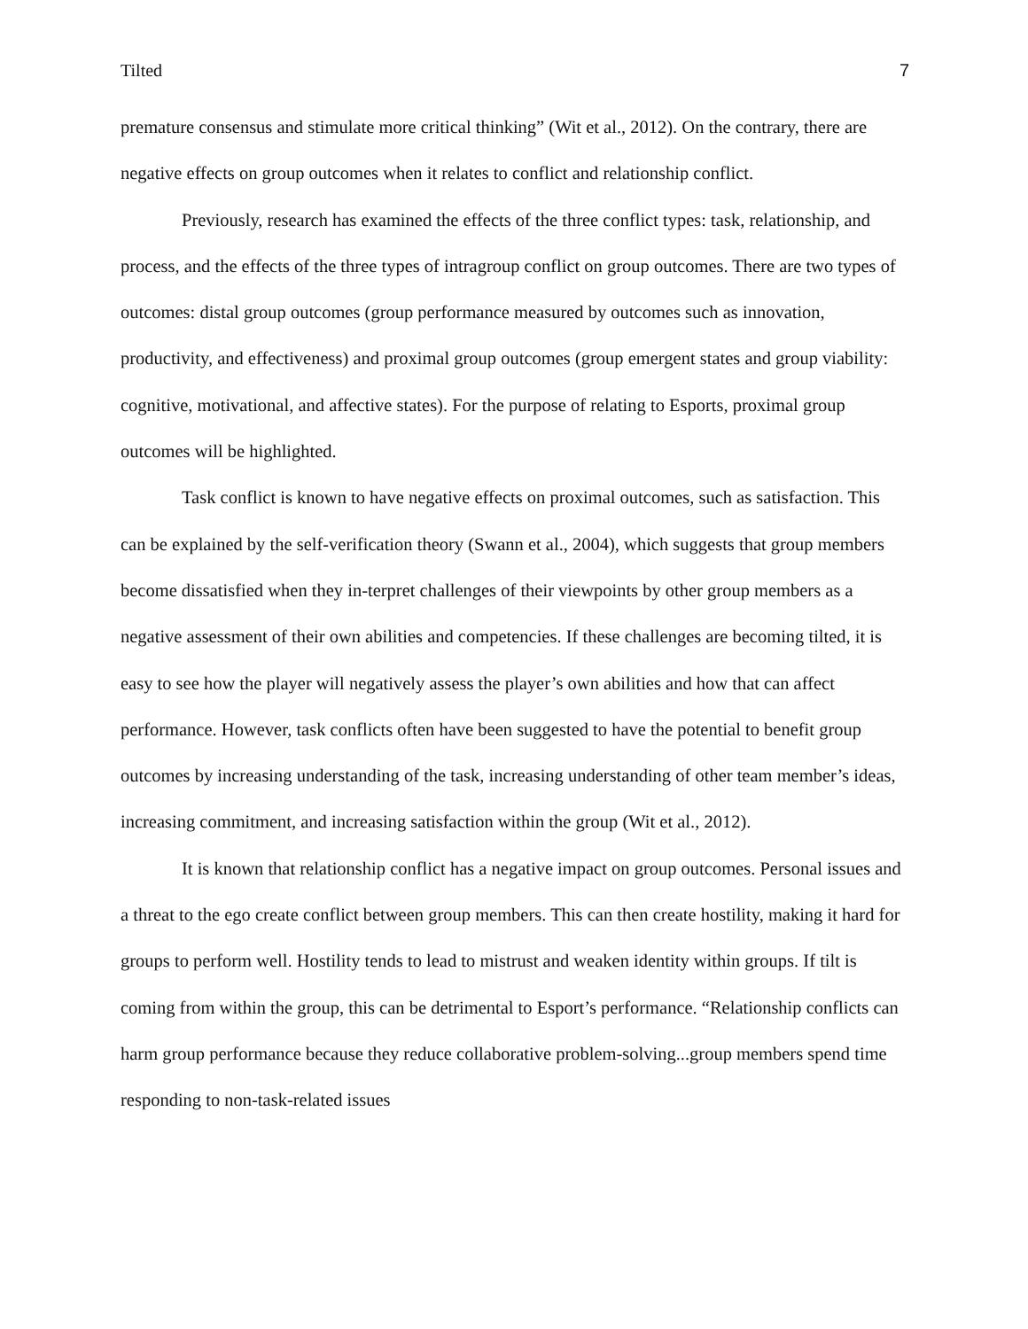Tilted 7
premature consensus and stimulate more critical thinking” (Wit et al., 2012). On the contrary, there are negative effects on group outcomes when it relates to conflict and relationship conflict.
Previously, research has examined the effects of the three conflict types: task, relationship, and process, and the effects of the three types of intragroup conflict on group outcomes. There are two types of outcomes: distal group outcomes (group performance measured by outcomes such as innovation, productivity, and effectiveness) and proximal group outcomes (group emergent states and group viability: cognitive, motivational, and affective states). For the purpose of relating to Esports, proximal group outcomes will be highlighted.
Task conflict is known to have negative effects on proximal outcomes, such as satisfaction. This can be explained by the self-verification theory (Swann et al., 2004), which suggests that group members become dissatisfied when they in-terpret challenges of their viewpoints by other group members as a negative assessment of their own abilities and competencies. If these challenges are becoming tilted, it is easy to see how the player will negatively assess the player’s own abilities and how that can affect performance. However, task conflicts often have been suggested to have the potential to benefit group outcomes by increasing understanding of the task, increasing understanding of other team member’s ideas, increasing commitment, and increasing satisfaction within the group (Wit et al., 2012).
It is known that relationship conflict has a negative impact on group outcomes. Personal issues and a threat to the ego create conflict between group members. This can then create hostility, making it hard for groups to perform well. Hostility tends to lead to mistrust and weaken identity within groups. If tilt is coming from within the group, this can be detrimental to Esport’s performance. “Relationship conflicts can harm group performance because they reduce collaborative problem-solving...group members spend time responding to non-task-related issues